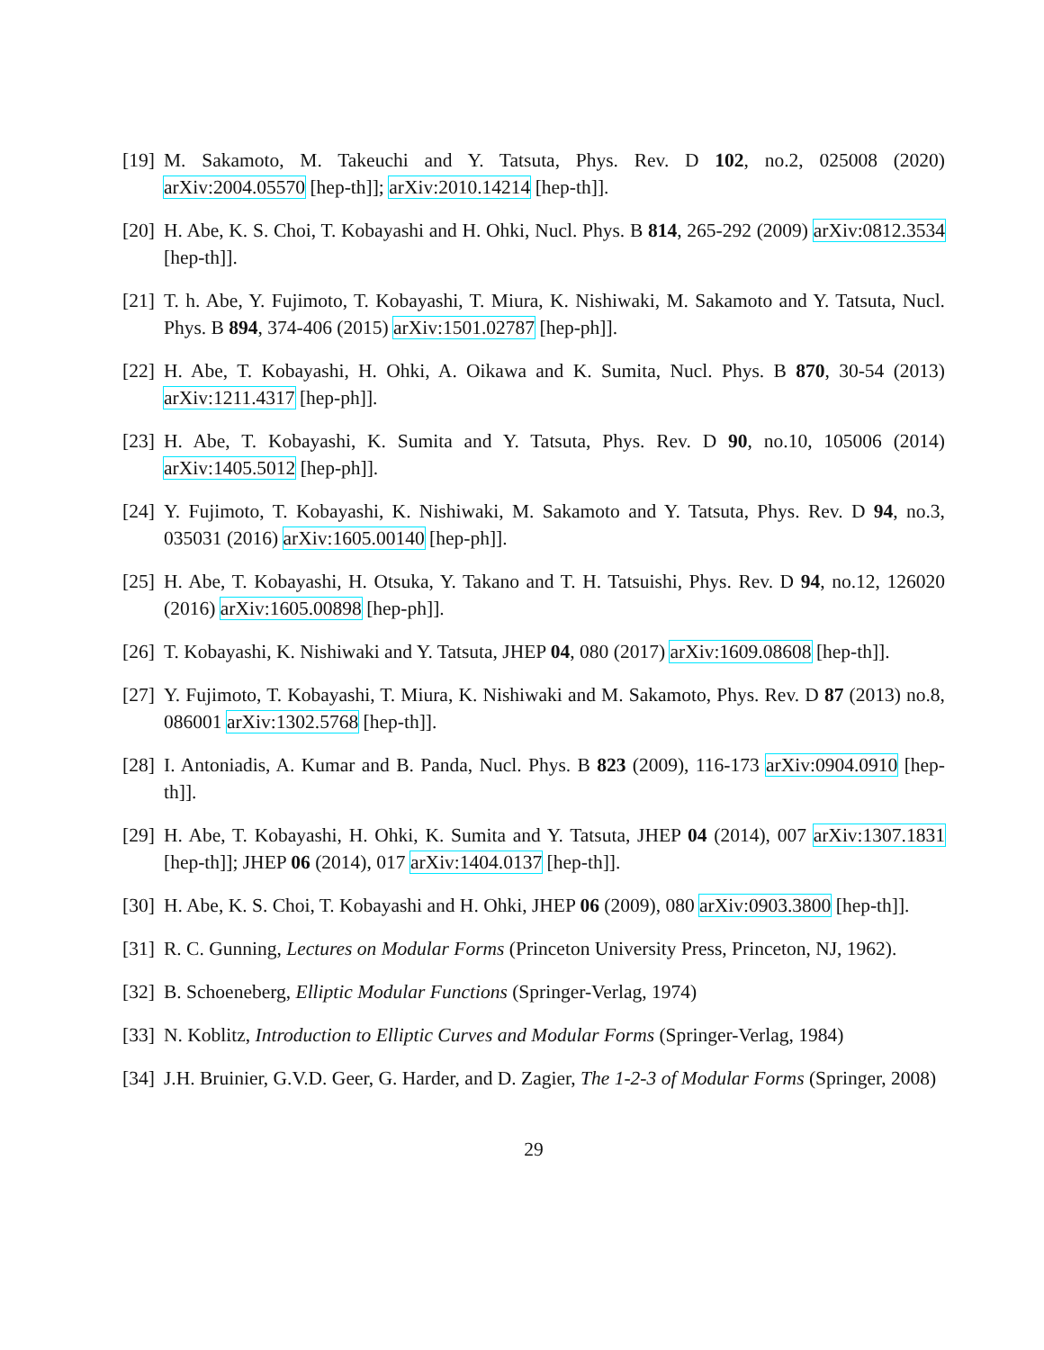[19] M. Sakamoto, M. Takeuchi and Y. Tatsuta, Phys. Rev. D 102, no.2, 025008 (2020) arXiv:2004.05570 [hep-th]]; arXiv:2010.14214 [hep-th]].
[20] H. Abe, K. S. Choi, T. Kobayashi and H. Ohki, Nucl. Phys. B 814, 265-292 (2009) arXiv:0812.3534 [hep-th]].
[21] T. h. Abe, Y. Fujimoto, T. Kobayashi, T. Miura, K. Nishiwaki, M. Sakamoto and Y. Tatsuta, Nucl. Phys. B 894, 374-406 (2015) arXiv:1501.02787 [hep-ph]].
[22] H. Abe, T. Kobayashi, H. Ohki, A. Oikawa and K. Sumita, Nucl. Phys. B 870, 30-54 (2013) arXiv:1211.4317 [hep-ph]].
[23] H. Abe, T. Kobayashi, K. Sumita and Y. Tatsuta, Phys. Rev. D 90, no.10, 105006 (2014) arXiv:1405.5012 [hep-ph]].
[24] Y. Fujimoto, T. Kobayashi, K. Nishiwaki, M. Sakamoto and Y. Tatsuta, Phys. Rev. D 94, no.3, 035031 (2016) arXiv:1605.00140 [hep-ph]].
[25] H. Abe, T. Kobayashi, H. Otsuka, Y. Takano and T. H. Tatsuishi, Phys. Rev. D 94, no.12, 126020 (2016) arXiv:1605.00898 [hep-ph]].
[26] T. Kobayashi, K. Nishiwaki and Y. Tatsuta, JHEP 04, 080 (2017) arXiv:1609.08608 [hep-th]].
[27] Y. Fujimoto, T. Kobayashi, T. Miura, K. Nishiwaki and M. Sakamoto, Phys. Rev. D 87 (2013) no.8, 086001 arXiv:1302.5768 [hep-th]].
[28] I. Antoniadis, A. Kumar and B. Panda, Nucl. Phys. B 823 (2009), 116-173 arXiv:0904.0910 [hep-th]].
[29] H. Abe, T. Kobayashi, H. Ohki, K. Sumita and Y. Tatsuta, JHEP 04 (2014), 007 arXiv:1307.1831 [hep-th]]; JHEP 06 (2014), 017 arXiv:1404.0137 [hep-th]].
[30] H. Abe, K. S. Choi, T. Kobayashi and H. Ohki, JHEP 06 (2009), 080 arXiv:0903.3800 [hep-th]].
[31] R. C. Gunning, Lectures on Modular Forms (Princeton University Press, Princeton, NJ, 1962).
[32] B. Schoeneberg, Elliptic Modular Functions (Springer-Verlag, 1974)
[33] N. Koblitz, Introduction to Elliptic Curves and Modular Forms (Springer-Verlag, 1984)
[34] J.H. Bruinier, G.V.D. Geer, G. Harder, and D. Zagier, The 1-2-3 of Modular Forms (Springer, 2008)
29